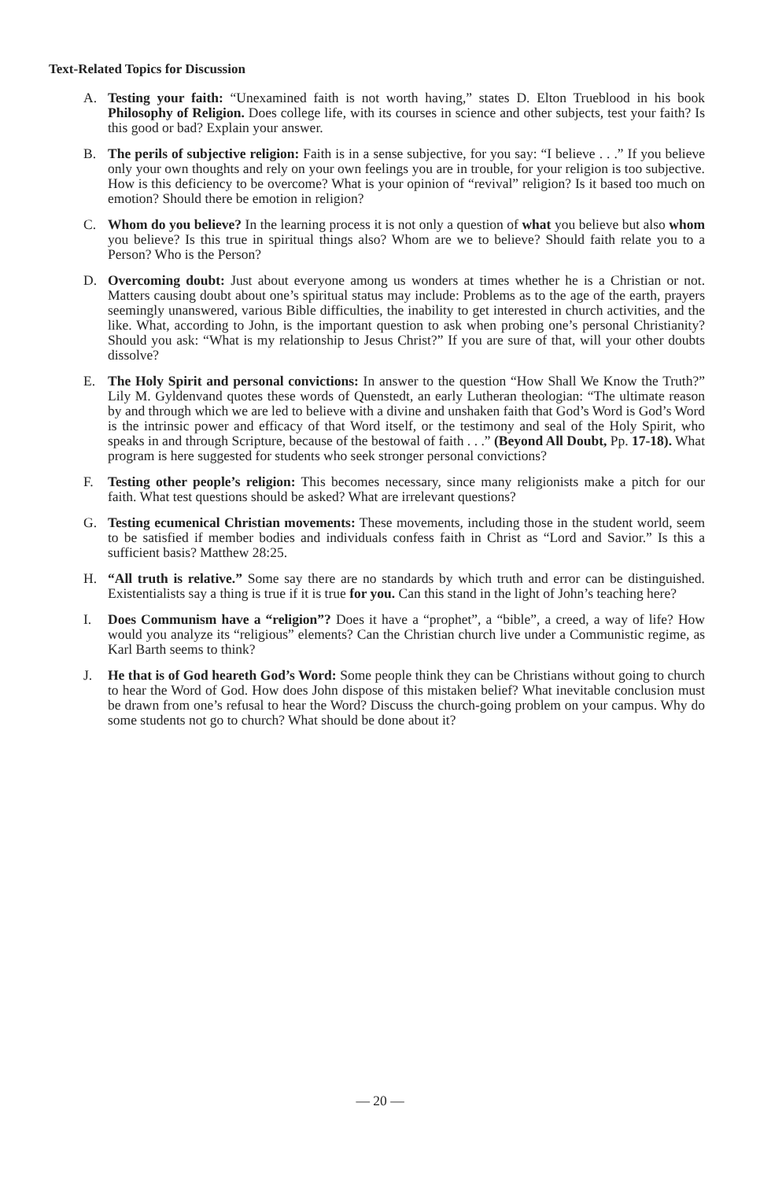Text-Related Topics for Discussion
A. Testing your faith: “Unexamined faith is not worth having,” states D. Elton Trueblood in his book Philosophy of Religion. Does college life, with its courses in science and other subjects, test your faith? Is this good or bad? Explain your answer.
B. The perils of subjective religion: Faith is in a sense subjective, for you say: “I believe . . .” If you believe only your own thoughts and rely on your own feelings you are in trouble, for your religion is too subjective. How is this deficiency to be overcome? What is your opinion of “revival” religion? Is it based too much on emotion? Should there be emotion in religion?
C. Whom do you believe? In the learning process it is not only a question of what you believe but also whom you believe? Is this true in spiritual things also? Whom are we to believe? Should faith relate you to a Person? Who is the Person?
D. Overcoming doubt: Just about everyone among us wonders at times whether he is a Christian or not. Matters causing doubt about one’s spiritual status may include: Problems as to the age of the earth, prayers seemingly unanswered, various Bible difficulties, the inability to get interested in church activities, and the like. What, according to John, is the important question to ask when probing one’s personal Christianity? Should you ask: “What is my relationship to Jesus Christ?” If you are sure of that, will your other doubts dissolve?
E. The Holy Spirit and personal convictions: In answer to the question “How Shall We Know the Truth?” Lily M. Gyldenvand quotes these words of Quenstedt, an early Lutheran theologian: “The ultimate reason by and through which we are led to believe with a divine and unshaken faith that God’s Word is God’s Word is the intrinsic power and efficacy of that Word itself, or the testimony and seal of the Holy Spirit, who speaks in and through Scripture, because of the bestowal of faith . . .” (Beyond All Doubt, Pp. 17-18). What program is here suggested for students who seek stronger personal convictions?
F. Testing other people’s religion: This becomes necessary, since many religionists make a pitch for our faith. What test questions should be asked? What are irrelevant questions?
G. Testing ecumenical Christian movements: These movements, including those in the student world, seem to be satisfied if member bodies and individuals confess faith in Christ as “Lord and Savior.” Is this a sufficient basis? Matthew 28:25.
H. “All truth is relative.” Some say there are no standards by which truth and error can be distinguished. Existentialists say a thing is true if it is true for you. Can this stand in the light of John’s teaching here?
I. Does Communism have a “religion”? Does it have a “prophet”, a “bible”, a creed, a way of life? How would you analyze its “religious” elements? Can the Christian church live under a Communistic regime, as Karl Barth seems to think?
J. He that is of God heareth God’s Word: Some people think they can be Christians without going to church to hear the Word of God. How does John dispose of this mistaken belief? What inevitable conclusion must be drawn from one’s refusal to hear the Word? Discuss the church-going problem on your campus. Why do some students not go to church? What should be done about it?
— 20 —